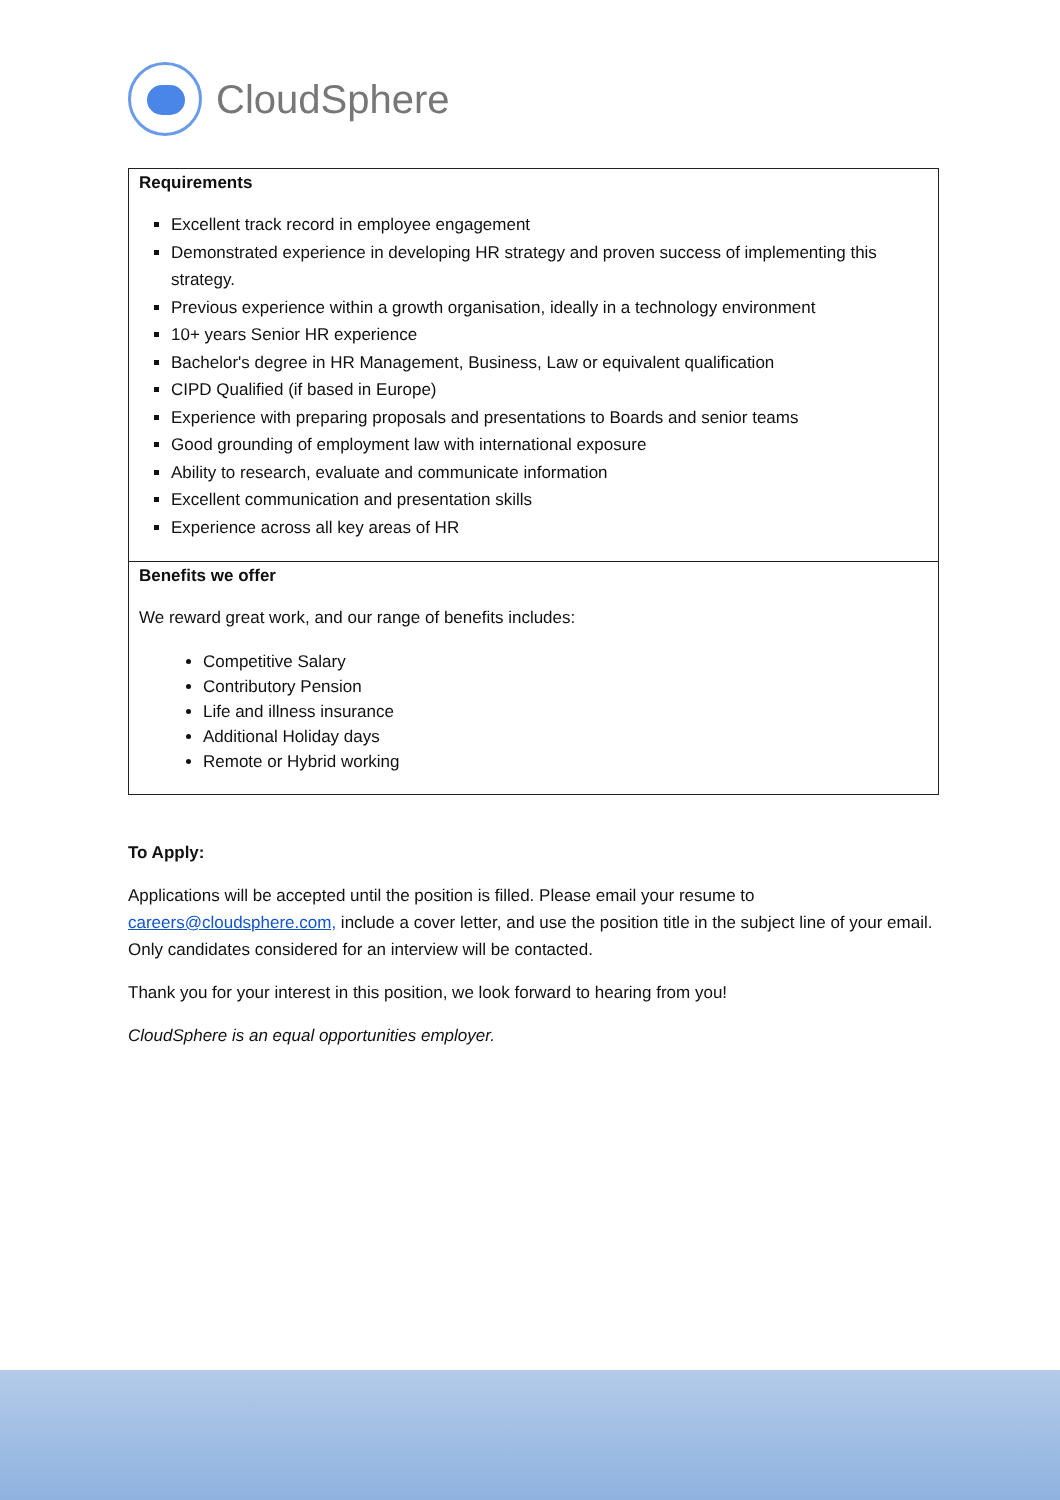CloudSphere
| Requirements Excellent track record in employee engagement Demonstrated experience in developing HR strategy and proven success of implementing this strategy. Previous experience within a growth organisation, ideally in a technology environment 10+ years Senior HR experience Bachelor's degree in HR Management, Business, Law or equivalent qualification CIPD Qualified (if based in Europe) Experience with preparing proposals and presentations to Boards and senior teams Good grounding of employment law with international exposure Ability to research, evaluate and communicate information Excellent communication and presentation skills Experience across all key areas of HR |
| Benefits we offer We reward great work, and our range of benefits includes: Competitive Salary Contributory Pension Life and illness insurance Additional Holiday days Remote or Hybrid working |
To Apply:
Applications will be accepted until the position is filled. Please email your resume to careers@cloudsphere.com, include a cover letter, and use the position title in the subject line of your email. Only candidates considered for an interview will be contacted.
Thank you for your interest in this position, we look forward to hearing from you!
CloudSphere is an equal opportunities employer.